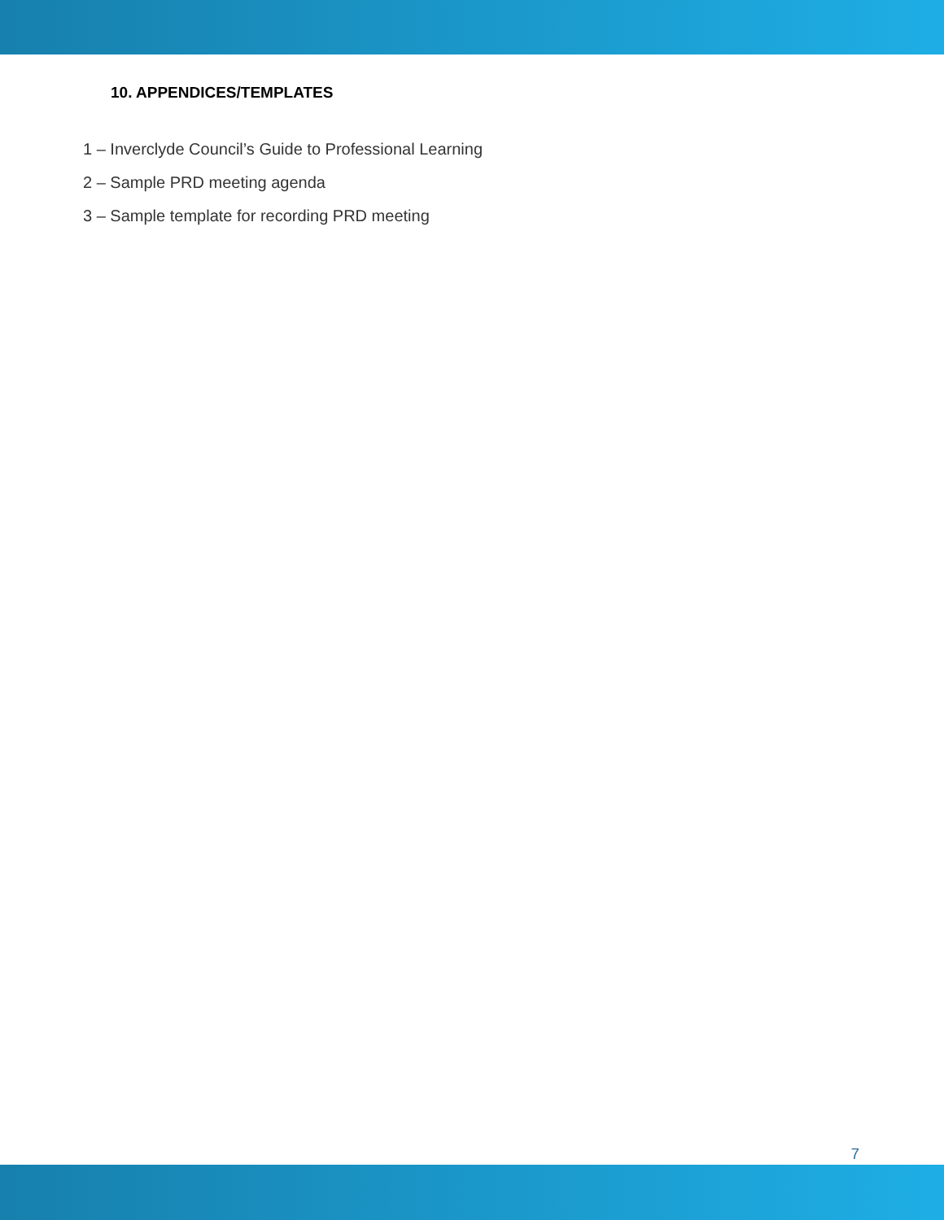10. APPENDICES/TEMPLATES
1 – Inverclyde Council’s Guide to Professional Learning
2 – Sample PRD meeting agenda
3 – Sample template for recording PRD meeting
7